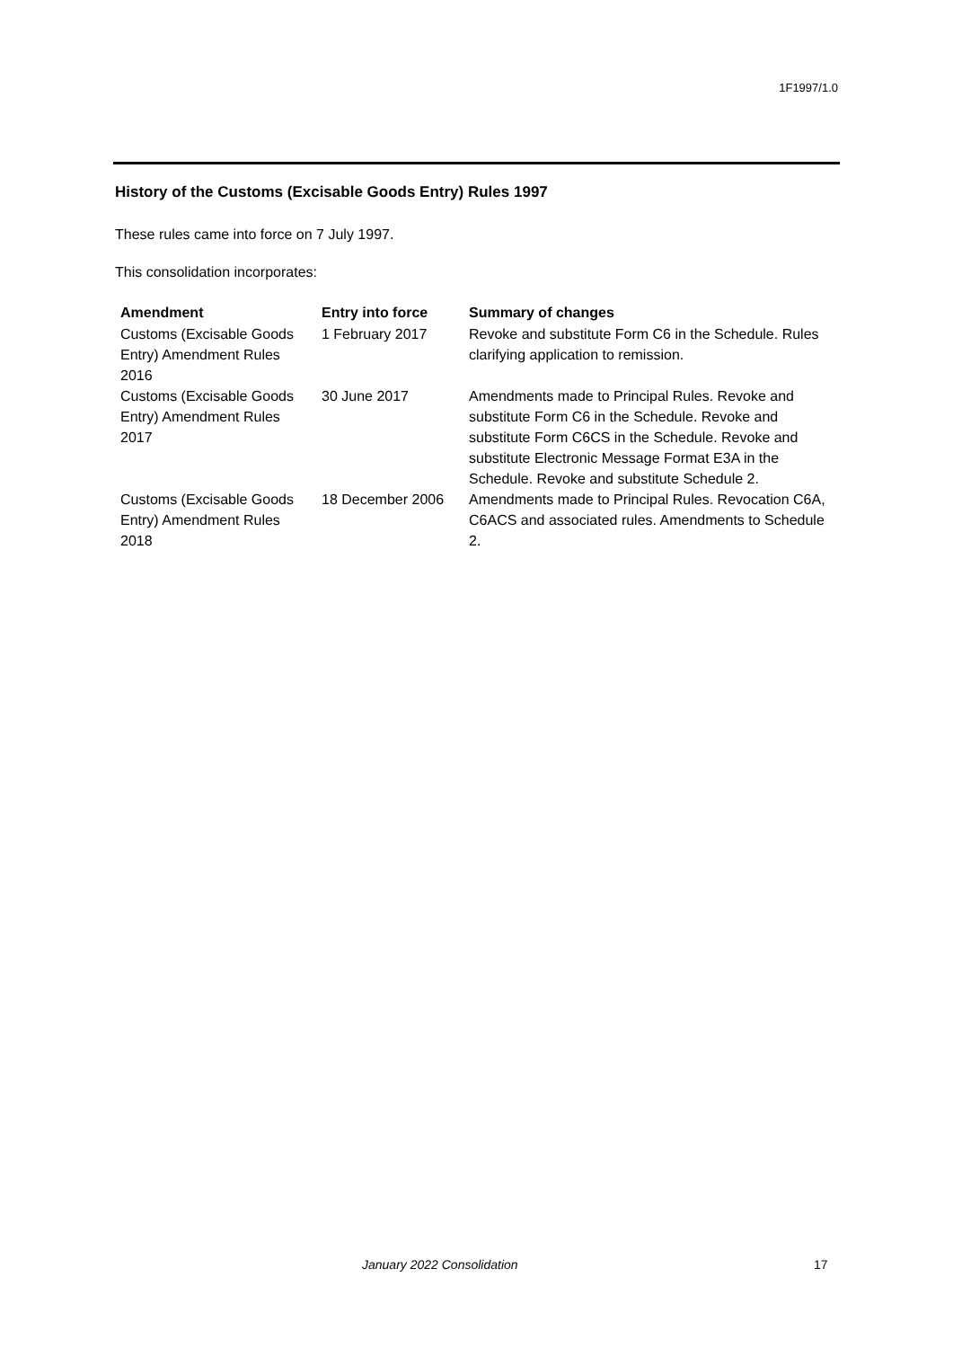1F1997/1.0
History of the Customs (Excisable Goods Entry) Rules 1997
These rules came into force on 7 July 1997.
This consolidation incorporates:
| Amendment | Entry into force | Summary of changes |
| --- | --- | --- |
| Customs (Excisable Goods Entry) Amendment Rules 2016 | 1 February 2017 | Revoke and substitute Form C6 in the Schedule. Rules clarifying application to remission. |
| Customs (Excisable Goods Entry) Amendment Rules 2017 | 30 June 2017 | Amendments made to Principal Rules. Revoke and substitute Form C6 in the Schedule. Revoke and substitute Form C6CS in the Schedule. Revoke and substitute Electronic Message Format E3A in the Schedule. Revoke and substitute Schedule 2. |
| Customs (Excisable Goods Entry) Amendment Rules 2018 | 18 December 2006 | Amendments made to Principal Rules. Revocation C6A, C6ACS and associated rules. Amendments to Schedule 2. |
January 2022 Consolidation 17